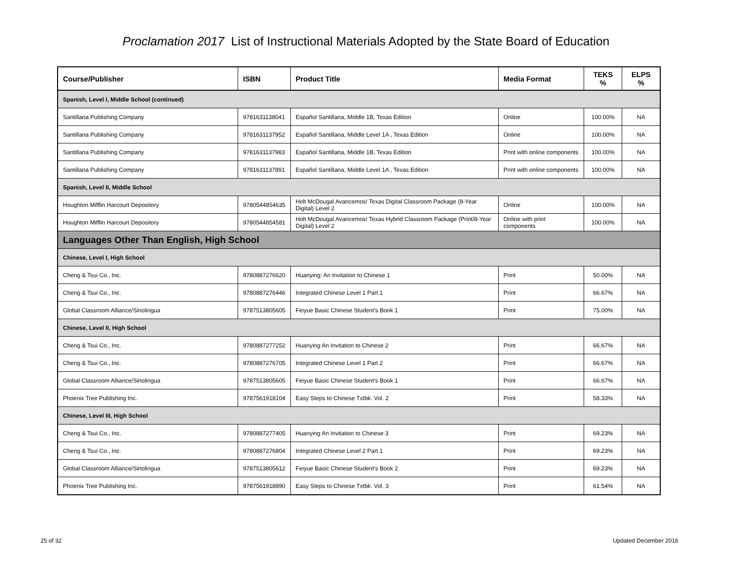Proclamation 2017 List of Instructional Materials Adopted by the State Board of Education
| Course/Publisher | ISBN | Product Title | Media Format | TEKS % | ELPS % |
| --- | --- | --- | --- | --- | --- |
| Spanish, Level I, Middle School (continued) | | | | | |
| Santillana Publishing Company | 9781631138041 | Español Santillana, Middle 1B, Texas Edition | Online | 100.00% | NA |
| Santillana Publishing Company | 9781631137952 | Español Santillana, Middle Level 1A , Texas Edition | Online | 100.00% | NA |
| Santillana Publishing Company | 9781631137983 | Español Santillana, Middle 1B, Texas Edition | Print with online components | 100.00% | NA |
| Santillana Publishing Company | 9781631137891 | Español Santillana, Middle Level 1A , Texas Edition | Print with online components | 100.00% | NA |
| Spanish, Level II, Middle School | | | | | |
| Houghton Mifflin Harcourt Depository | 9780544854635 | Holt McDougal Avancemos! Texas Digital Classroom Package (8-Year Digital) Level 2 | Online | 100.00% | NA |
| Houghton Mifflin Harcourt Depository | 9780544854581 | Holt McDougal Avancemos! Texas Hybrid Classroom Package (Print/8-Year Digital) Level 2 | Online with print components | 100.00% | NA |
| Languages Other Than English, High School | | | | | |
| Chinese, Level I, High School | | | | | |
| Cheng & Tsui Co., Inc. | 9780887276620 | Huanying: An Invitation to Chinese 1 | Print | 50.00% | NA |
| Cheng & Tsui Co., Inc. | 9780887276446 | Integrated Chinese Level 1 Part 1 | Print | 66.67% | NA |
| Global Classroom Alliance/Sinolingua | 9787513805605 | Feiyue Basic Chinese Student's Book 1 | Print | 75.00% | NA |
| Chinese, Level II, High School | | | | | |
| Cheng & Tsui Co., Inc. | 9780887277252 | Huanying An Invitation to Chinese 2 | Print | 66.67% | NA |
| Cheng & Tsui Co., Inc. | 9780887276705 | Integrated Chinese Level 1 Part 2 | Print | 66.67% | NA |
| Global Classroom Alliance/Sinolingua | 9787513805605 | Feiyue Basic Chinese Student's Book 1 | Print | 66.67% | NA |
| Phoenix Tree Publishing Inc. | 9787561918104 | Easy Steps to Chinese Txtbk. Vol. 2 | Print | 58.33% | NA |
| Chinese, Level III, High School | | | | | |
| Cheng & Tsui Co., Inc. | 9780887277405 | Huanying An Invitation to Chinese 3 | Print | 69.23% | NA |
| Cheng & Tsui Co., Inc. | 9780887276804 | Integrated Chinese Level 2 Part 1 | Print | 69.23% | NA |
| Global Classroom Alliance/Sinolingua | 9787513805612 | Feiyue Basic Chinese Student's Book 2 | Print | 69.23% | NA |
| Phoenix Tree Publishing Inc. | 9787561918890 | Easy Steps to Chinese Txtbk. Vol. 3 | Print | 61.54% | NA |
25 of 32 Updated December 2016